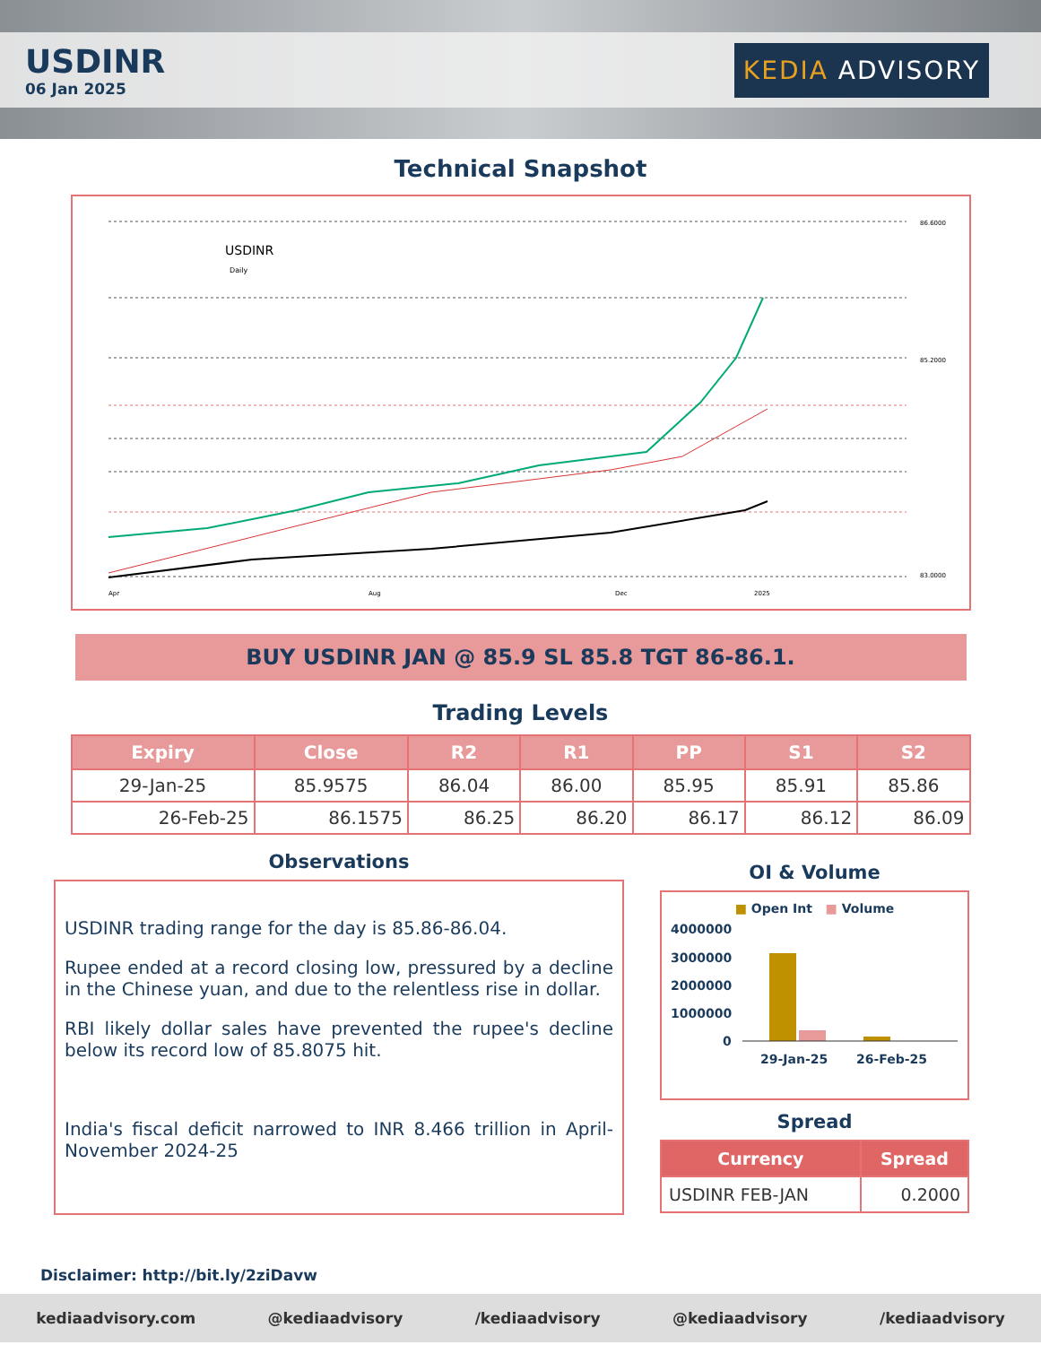USDINR
06 Jan 2025
KEDIA ADVISORY
Technical Snapshot
USDINR
Daily
86.6000
85.2000
83.0000
Apr
Aug
Dec
2025
BUY USDINR JAN @ 85.9 SL 85.8 TGT 86-86.1.
Trading Levels
| Expiry | Close | R2 | R1 | PP | S1 | S2 |
| --- | --- | --- | --- | --- | --- | --- |
| 29-Jan-25 | 85.9575 | 86.04 | 86.00 | 85.95 | 85.91 | 85.86 |
| 26-Feb-25 | 86.1575 | 86.25 | 86.20 | 86.17 | 86.12 | 86.09 |
Observations
USDINR trading range for the day is 85.86-86.04.
Rupee ended at a record closing low, pressured by a decline in the Chinese yuan, and due to the relentless rise in dollar.
RBI likely dollar sales have prevented the rupee's decline below its record low of 85.8075 hit.
India's fiscal deficit narrowed to INR 8.466 trillion in April-November 2024-25
OI & Volume
■ Open Int ■ Volume
4000000
3000000
2000000
1000000
0
29-Jan-25
26-Feb-25
Spread
| Currency | Spread |
| --- | --- |
| USDINR FEB-JAN | 0.2000 |
Disclaimer: http://bit.ly/2ziDavw
kediaadvisory.com @kediaadvisory /kediaadvisory @kediaadvisory /kediaadvisory